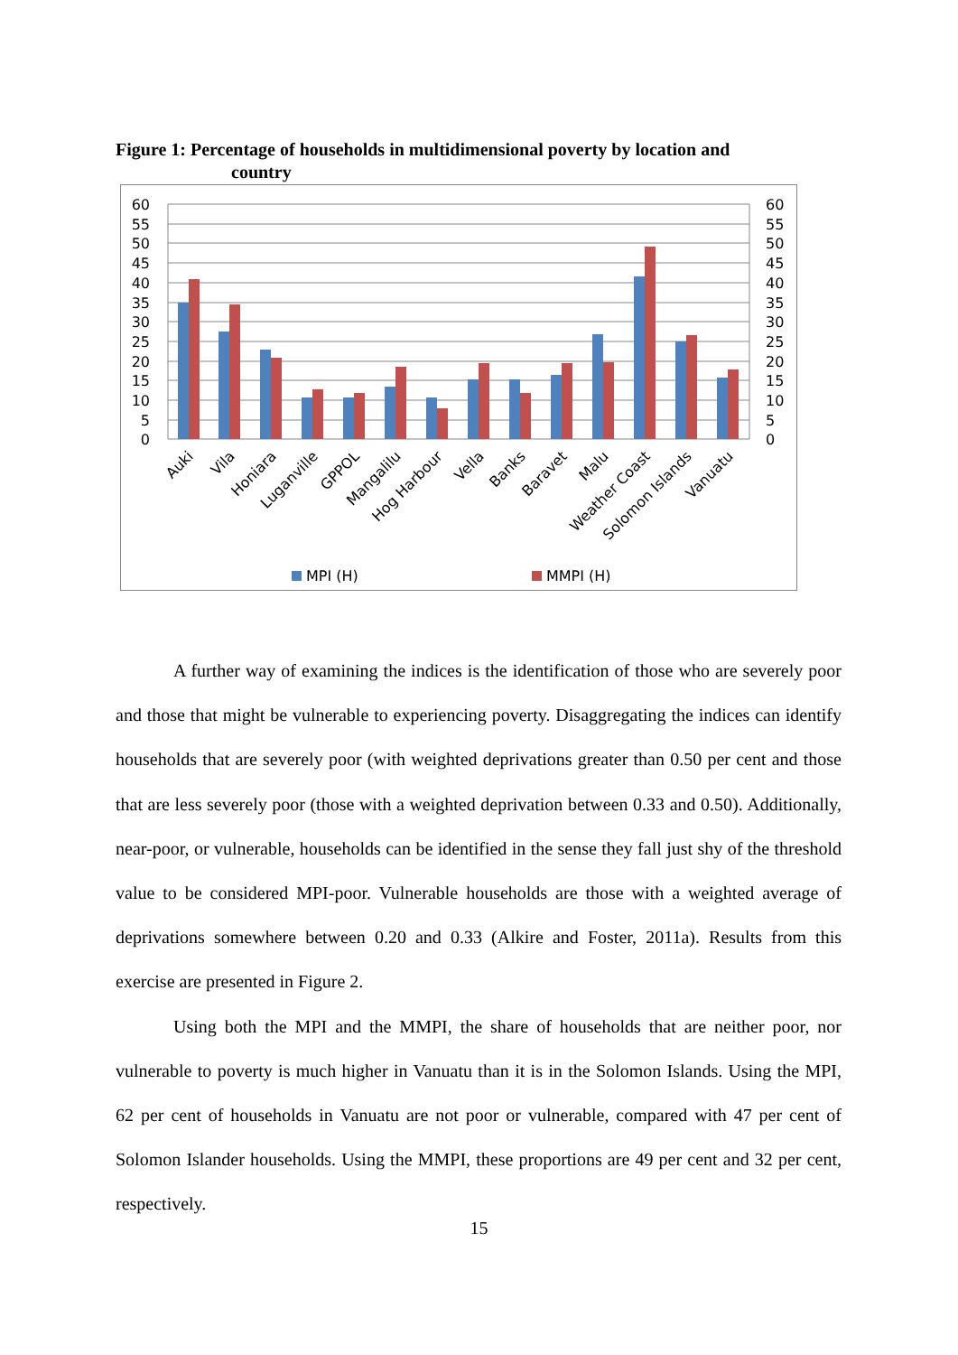Figure 1: Percentage of households in multidimensional poverty by location and
country
60
55
50
45
40
35
30
25
20
15
10
5
0
60
55
50
45
40
35
30
25
20
15
10
5
0
Auki
Vila
Honiara
Luganville
GPPOL
Mangalilu
Hog Harbour
Vella
Banks
Baravet
Malu
Weather Coast
Solomon Islands
Vanuatu
MPI (H)
MMPI (H)
A further way of examining the indices is the identification of those who are severely poor and those that might be vulnerable to experiencing poverty. Disaggregating the indices can identify households that are severely poor (with weighted deprivations greater than 0.50 per cent and those that are less severely poor (those with a weighted deprivation between 0.33 and 0.50). Additionally, near-poor, or vulnerable, households can be identified in the sense they fall just shy of the threshold value to be considered MPI-poor. Vulnerable households are those with a weighted average of deprivations somewhere between 0.20 and 0.33 (Alkire and Foster, 2011a). Results from this exercise are presented in Figure 2.
Using both the MPI and the MMPI, the share of households that are neither poor, nor vulnerable to poverty is much higher in Vanuatu than it is in the Solomon Islands. Using the MPI, 62 per cent of households in Vanuatu are not poor or vulnerable, compared with 47 per cent of Solomon Islander households. Using the MMPI, these proportions are 49 per cent and 32 per cent, respectively.
15